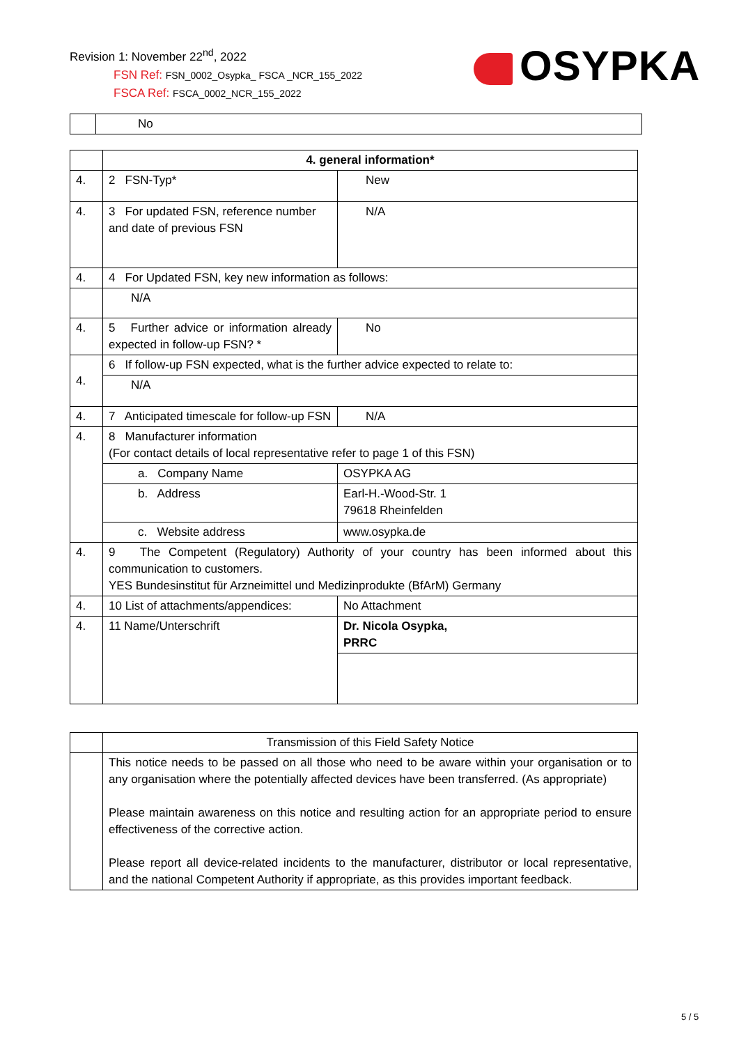Revision 1: November 22<sup>nd</sup>, 2022
FSN Ref: FSN_0002_Osypka_ FSCA _NCR_155_2022
FSCA Ref: FSCA_0002_NCR_155_2022
OSYPKA
| | No |
| | 4. general information* | |
| 4. | 2 FSN-Typ* | New |
| 4. | 3 For updated FSN, reference number and date of previous FSN | N/A |
| 4. | 4 For Updated FSN, key new information as follows: | |
| | N/A | |
| 4. | 5 Further advice or information already expected in follow-up FSN? * | No |
| 4. | 6 If follow-up FSN expected, what is the further advice expected to relate to: | |
| | N/A | |
| 4. | 7 Anticipated timescale for follow-up FSN | N/A |
| 4. | 8 Manufacturer information (For contact details of local representative refer to page 1 of this FSN) | |
| | a. Company Name | OSYPKA AG |
| | b. Address | Earl-H.-Wood-Str. 1 79618 Rheinfelden |
| | c. Website address | www.osypka.de |
| 4. | 9 The Competent (Regulatory) Authority of your country has been informed about this communication to customers. YES Bundesinstitut für Arzneimittel und Medizinprodukte (BfArM) Germany | |
| 4. | 10 List of attachments/appendices: | No Attachment |
| 4. | 11 Name/Unterschrift | Dr. Nicola Osypka, PRRC |
| | Transmission of this Field Safety Notice |
| | This notice needs to be passed on all those who need to be aware within your organisation or to any organisation where the potentially affected devices have been transferred. (As appropriate) Please maintain awareness on this notice and resulting action for an appropriate period to ensure effectiveness of the corrective action. Please report all device-related incidents to the manufacturer, distributor or local representative, and the national Competent Authority if appropriate, as this provides important feedback. |
5 / 5